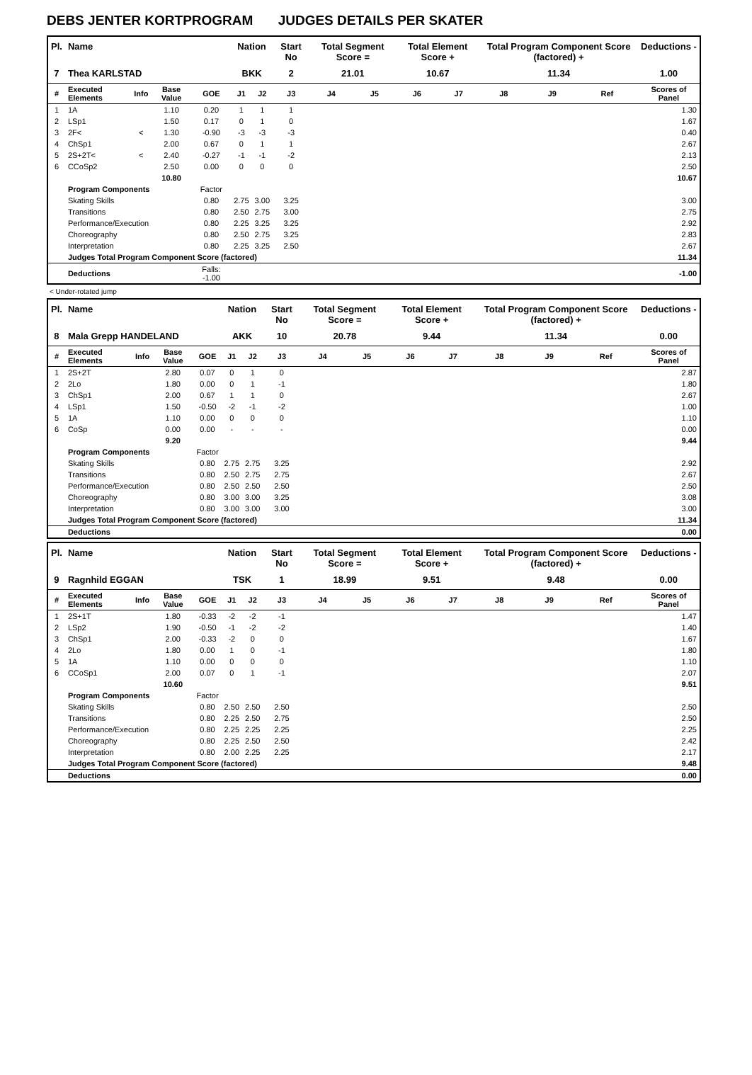DEBS JENTER KORTPROGRAM JUDGES DETAILS PER SKATER
| Pl. | Name | | | | Nation | | Start No | Total Segment Score = | | Total Element Score + | | Total Program Component Score (factored) + | | | Deductions - |
| --- | --- | --- | --- | --- | --- | --- | --- | --- | --- | --- | --- | --- | --- | --- | --- |
| 7 | Thea KARLSTAD | | | | BKK | | 2 | 21.01 | | 10.67 | | 11.34 | | | 1.00 |
| # | Executed Elements | Info | Base Value | GOE | J1 | J2 | J3 | J4 | J5 | J6 | J7 | J8 | J9 | Ref | Scores of Panel |
| 1 | 1A | | 1.10 | 0.20 | 1 | 1 | 1 | | | | | | | | 1.30 |
| 2 | LSp1 | | 1.50 | 0.17 | 0 | 1 | 0 | | | | | | | | 1.67 |
| 3 | 2F< | < | 1.30 | -0.90 | -3 | -3 | -3 | | | | | | | | 0.40 |
| 4 | ChSp1 | | 2.00 | 0.67 | 0 | 1 | 1 | | | | | | | | 2.67 |
| 5 | 2S+2T< | < | 2.40 | -0.27 | -1 | -1 | -2 | | | | | | | | 2.13 |
| 6 | CCoSp2 | | 2.50 | 0.00 | 0 | 0 | 0 | | | | | | | | 2.50 |
| | | | 10.80 | | | | | | | | | | | | 10.67 |
| | Program Components | | | Factor | | | | | | | | | | | |
| | Skating Skills | | | 0.80 | 2.75 | 3.00 | 3.25 | | | | | | | | 3.00 |
| | Transitions | | | 0.80 | 2.50 | 2.75 | 3.00 | | | | | | | | 2.75 |
| | Performance/Execution | | | 0.80 | 2.25 | 3.25 | 3.25 | | | | | | | | 2.92 |
| | Choreography | | | 0.80 | 2.50 | 2.75 | 3.25 | | | | | | | | 2.83 |
| | Interpretation | | | 0.80 | 2.25 | 3.25 | 2.50 | | | | | | | | 2.67 |
| | Judges Total Program Component Score (factored) | | | | | | | | | | | | | | 11.34 |
| | Deductions | | | Falls: -1.00 | | | | | | | | | | | -1.00 |
< Under-rotated jump
| Pl. | Name | | | | Nation | | Start No | Total Segment Score = | | Total Element Score + | | Total Program Component Score (factored) + | | | Deductions - |
| --- | --- | --- | --- | --- | --- | --- | --- | --- | --- | --- | --- | --- | --- | --- | --- |
| 8 | Mala Grepp HANDELAND | | | | AKK | | 10 | 20.78 | | 9.44 | | 11.34 | | | 0.00 |
| # | Executed Elements | Info | Base Value | GOE | J1 | J2 | J3 | J4 | J5 | J6 | J7 | J8 | J9 | Ref | Scores of Panel |
| 1 | 2S+2T | | 2.80 | 0.07 | 0 | 1 | 0 | | | | | | | | 2.87 |
| 2 | 2Lo | | 1.80 | 0.00 | 0 | 1 | -1 | | | | | | | | 1.80 |
| 3 | ChSp1 | | 2.00 | 0.67 | 1 | 1 | 0 | | | | | | | | 2.67 |
| 4 | LSp1 | | 1.50 | -0.50 | -2 | -1 | -2 | | | | | | | | 1.00 |
| 5 | 1A | | 1.10 | 0.00 | 0 | 0 | 0 | | | | | | | | 1.10 |
| 6 | CoSp | | 0.00 | 0.00 | - | - | - | | | | | | | | 0.00 |
| | | | 9.20 | | | | | | | | | | | | 9.44 |
| | Program Components | | | Factor | | | | | | | | | | | |
| | Skating Skills | | | 0.80 | 2.75 | 2.75 | 3.25 | | | | | | | | 2.92 |
| | Transitions | | | 0.80 | 2.50 | 2.75 | 2.75 | | | | | | | | 2.67 |
| | Performance/Execution | | | 0.80 | 2.50 | 2.50 | 2.50 | | | | | | | | 2.50 |
| | Choreography | | | 0.80 | 3.00 | 3.00 | 3.25 | | | | | | | | 3.08 |
| | Interpretation | | | 0.80 | 3.00 | 3.00 | 3.00 | | | | | | | | 3.00 |
| | Judges Total Program Component Score (factored) | | | | | | | | | | | | | | 11.34 |
| | Deductions | | | | | | | | | | | | | | 0.00 |
| Pl. | Name | | | | Nation | | Start No | Total Segment Score = | | Total Element Score + | | Total Program Component Score (factored) + | | | Deductions - |
| --- | --- | --- | --- | --- | --- | --- | --- | --- | --- | --- | --- | --- | --- | --- | --- |
| 9 | Ragnhild EGGAN | | | | TSK | | 1 | 18.99 | | 9.51 | | 9.48 | | | 0.00 |
| # | Executed Elements | Info | Base Value | GOE | J1 | J2 | J3 | J4 | J5 | J6 | J7 | J8 | J9 | Ref | Scores of Panel |
| 1 | 2S+1T | | 1.80 | -0.33 | -2 | -2 | -1 | | | | | | | | 1.47 |
| 2 | LSp2 | | 1.90 | -0.50 | -1 | -2 | -2 | | | | | | | | 1.40 |
| 3 | ChSp1 | | 2.00 | -0.33 | -2 | 0 | 0 | | | | | | | | 1.67 |
| 4 | 2Lo | | 1.80 | 0.00 | 1 | 0 | -1 | | | | | | | | 1.80 |
| 5 | 1A | | 1.10 | 0.00 | 0 | 0 | 0 | | | | | | | | 1.10 |
| 6 | CCoSp1 | | 2.00 | 0.07 | 0 | 1 | -1 | | | | | | | | 2.07 |
| | | | 10.60 | | | | | | | | | | | | 9.51 |
| | Program Components | | | Factor | | | | | | | | | | | |
| | Skating Skills | | | 0.80 | 2.50 | 2.50 | 2.50 | | | | | | | | 2.50 |
| | Transitions | | | 0.80 | 2.25 | 2.50 | 2.75 | | | | | | | | 2.50 |
| | Performance/Execution | | | 0.80 | 2.25 | 2.25 | 2.25 | | | | | | | | 2.25 |
| | Choreography | | | 0.80 | 2.25 | 2.50 | 2.50 | | | | | | | | 2.42 |
| | Interpretation | | | 0.80 | 2.00 | 2.25 | 2.25 | | | | | | | | 2.17 |
| | Judges Total Program Component Score (factored) | | | | | | | | | | | | | | 9.48 |
| | Deductions | | | | | | | | | | | | | | 0.00 |